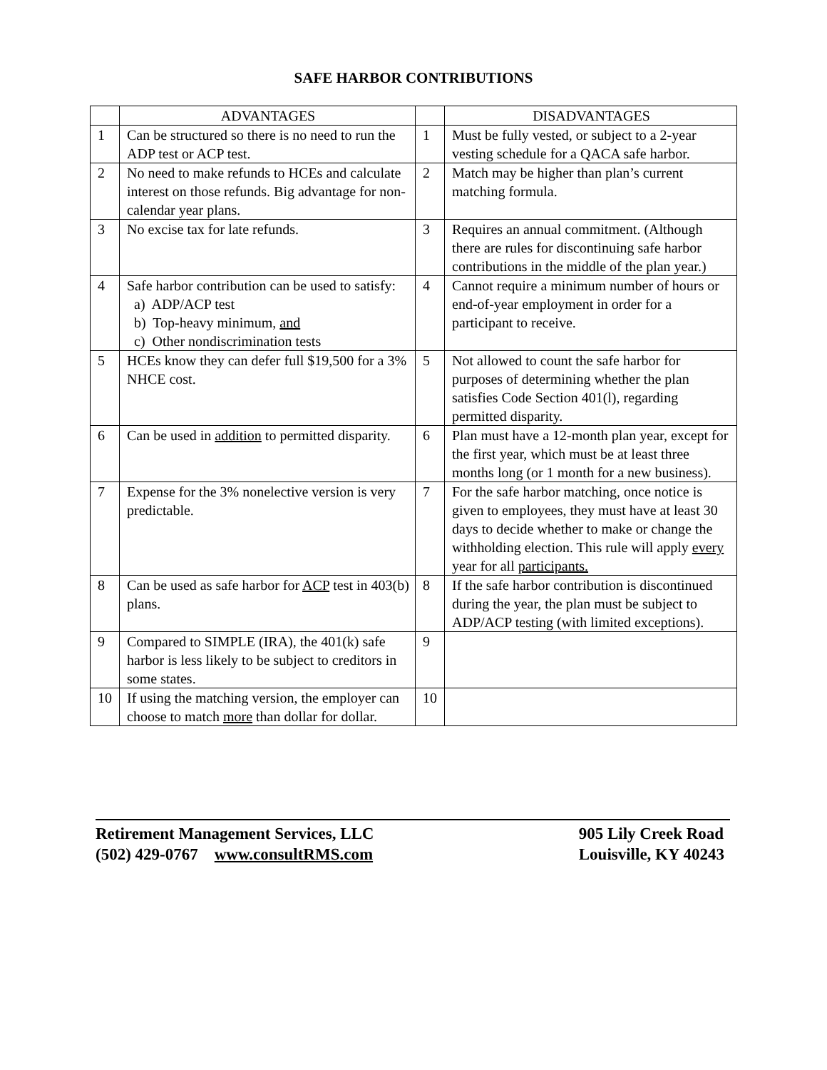SAFE HARBOR CONTRIBUTIONS
| | ADVANTAGES | | DISADVANTAGES |
| --- | --- | --- | --- |
| 1 | Can be structured so there is no need to run the ADP test or ACP test. | 1 | Must be fully vested, or subject to a 2-year vesting schedule for a QACA safe harbor. |
| 2 | No need to make refunds to HCEs and calculate interest on those refunds. Big advantage for non-calendar year plans. | 2 | Match may be higher than plan’s current matching formula. |
| 3 | No excise tax for late refunds. | 3 | Requires an annual commitment. (Although there are rules for discontinuing safe harbor contributions in the middle of the plan year.) |
| 4 | Safe harbor contribution can be used to satisfy: a) ADP/ACP test b) Top-heavy minimum, and c) Other nondiscrimination tests | 4 | Cannot require a minimum number of hours or end-of-year employment in order for a participant to receive. |
| 5 | HCEs know they can defer full $19,500 for a 3% NHCE cost. | 5 | Not allowed to count the safe harbor for purposes of determining whether the plan satisfies Code Section 401(l), regarding permitted disparity. |
| 6 | Can be used in addition to permitted disparity. | 6 | Plan must have a 12-month plan year, except for the first year, which must be at least three months long (or 1 month for a new business). |
| 7 | Expense for the 3% nonelective version is very predictable. | 7 | For the safe harbor matching, once notice is given to employees, they must have at least 30 days to decide whether to make or change the withholding election. This rule will apply every year for all participants. |
| 8 | Can be used as safe harbor for ACP test in 403(b) plans. | 8 | If the safe harbor contribution is discontinued during the year, the plan must be subject to ADP/ACP testing (with limited exceptions). |
| 9 | Compared to SIMPLE (IRA), the 401(k) safe harbor is less likely to be subject to creditors in some states. | 9 | |
| 10 | If using the matching version, the employer can choose to match more than dollar for dollar. | 10 | |
Retirement Management Services, LLC
(502) 429-0767 www.consultRMS.com
905 Lily Creek Road
Louisville, KY 40243